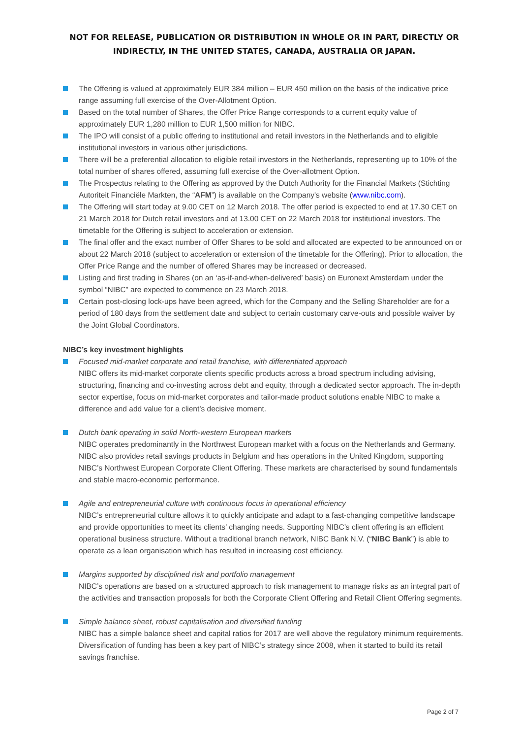NOT FOR RELEASE, PUBLICATION OR DISTRIBUTION IN WHOLE OR IN PART, DIRECTLY OR INDIRECTLY, IN THE UNITED STATES, CANADA, AUSTRALIA OR JAPAN.
The Offering is valued at approximately EUR 384 million – EUR 450 million on the basis of the indicative price range assuming full exercise of the Over-Allotment Option.
Based on the total number of Shares, the Offer Price Range corresponds to a current equity value of approximately EUR 1,280 million to EUR 1,500 million for NIBC.
The IPO will consist of a public offering to institutional and retail investors in the Netherlands and to eligible institutional investors in various other jurisdictions.
There will be a preferential allocation to eligible retail investors in the Netherlands, representing up to 10% of the total number of shares offered, assuming full exercise of the Over-allotment Option.
The Prospectus relating to the Offering as approved by the Dutch Authority for the Financial Markets (Stichting Autoriteit Financiële Markten, the “AFM”) is available on the Company's website (www.nibc.com).
The Offering will start today at 9.00 CET on 12 March 2018. The offer period is expected to end at 17.30 CET on 21 March 2018 for Dutch retail investors and at 13.00 CET on 22 March 2018 for institutional investors. The timetable for the Offering is subject to acceleration or extension.
The final offer and the exact number of Offer Shares to be sold and allocated are expected to be announced on or about 22 March 2018 (subject to acceleration or extension of the timetable for the Offering). Prior to allocation, the Offer Price Range and the number of offered Shares may be increased or decreased.
Listing and first trading in Shares (on an ‘as-if-and-when-delivered’ basis) on Euronext Amsterdam under the symbol “NIBC” are expected to commence on 23 March 2018.
Certain post-closing lock-ups have been agreed, which for the Company and the Selling Shareholder are for a period of 180 days from the settlement date and subject to certain customary carve-outs and possible waiver by the Joint Global Coordinators.
NIBC’s key investment highlights
Focused mid-market corporate and retail franchise, with differentiated approach
NIBC offers its mid-market corporate clients specific products across a broad spectrum including advising, structuring, financing and co-investing across debt and equity, through a dedicated sector approach. The in-depth sector expertise, focus on mid-market corporates and tailor-made product solutions enable NIBC to make a difference and add value for a client’s decisive moment.
Dutch bank operating in solid North-western European markets
NIBC operates predominantly in the Northwest European market with a focus on the Netherlands and Germany. NIBC also provides retail savings products in Belgium and has operations in the United Kingdom, supporting NIBC’s Northwest European Corporate Client Offering. These markets are characterised by sound fundamentals and stable macro-economic performance.
Agile and entrepreneurial culture with continuous focus in operational efficiency
NIBC’s entrepreneurial culture allows it to quickly anticipate and adapt to a fast-changing competitive landscape and provide opportunities to meet its clients’ changing needs. Supporting NIBC’s client offering is an efficient operational business structure. Without a traditional branch network, NIBC Bank N.V. (“NIBC Bank”) is able to operate as a lean organisation which has resulted in increasing cost efficiency.
Margins supported by disciplined risk and portfolio management
NIBC’s operations are based on a structured approach to risk management to manage risks as an integral part of the activities and transaction proposals for both the Corporate Client Offering and Retail Client Offering segments.
Simple balance sheet, robust capitalisation and diversified funding
NIBC has a simple balance sheet and capital ratios for 2017 are well above the regulatory minimum requirements. Diversification of funding has been a key part of NIBC’s strategy since 2008, when it started to build its retail savings franchise.
Page 2 of 7